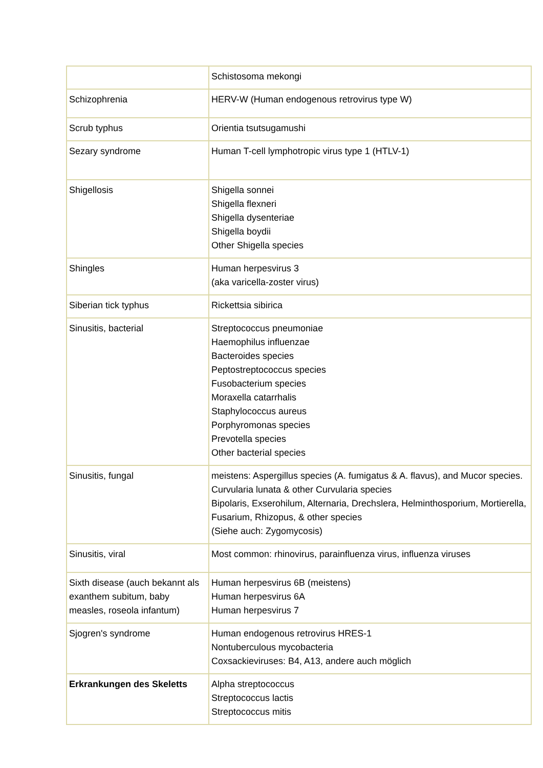| | Schistosoma mekongi |
| Schizophrenia | HERV-W (Human endogenous retrovirus type W) |
| Scrub typhus | Orientia tsutsugamushi |
| Sezary syndrome | Human T-cell lymphotropic virus type 1 (HTLV-1) |
| Shigellosis | Shigella sonnei Shigella flexneri Shigella dysenteriae Shigella boydii Other Shigella species |
| Shingles | Human herpesvirus 3 (aka varicella-zoster virus) |
| Siberian tick typhus | Rickettsia sibirica |
| Sinusitis, bacterial | Streptococcus pneumoniae Haemophilus influenzae Bacteroides species Peptostreptococcus species Fusobacterium species Moraxella catarrhalis Staphylococcus aureus Porphyromonas species Prevotella species Other bacterial species |
| Sinusitis, fungal | meistens: Aspergillus species (A. fumigatus & A. flavus), and Mucor species. Curvularia lunata & other Curvularia species Bipolaris, Exserohilum, Alternaria, Drechslera, Helminthosporium, Mortierella, Fusarium, Rhizopus, & other species (Siehe auch: Zygomycosis) |
| Sinusitis, viral | Most common: rhinovirus, parainfluenza virus, influenza viruses |
| Sixth disease (auch bekannt als exanthem subitum, baby measles, roseola infantum) | Human herpesvirus 6B (meistens) Human herpesvirus 6A Human herpesvirus 7 |
| Sjogren's syndrome | Human endogenous retrovirus HRES-1 Nontuberculous mycobacteria Coxsackieviruses: B4, A13, andere auch möglich |
| Erkrankungen des Skeletts | Alpha streptococcus Streptococcus lactis Streptococcus mitis |